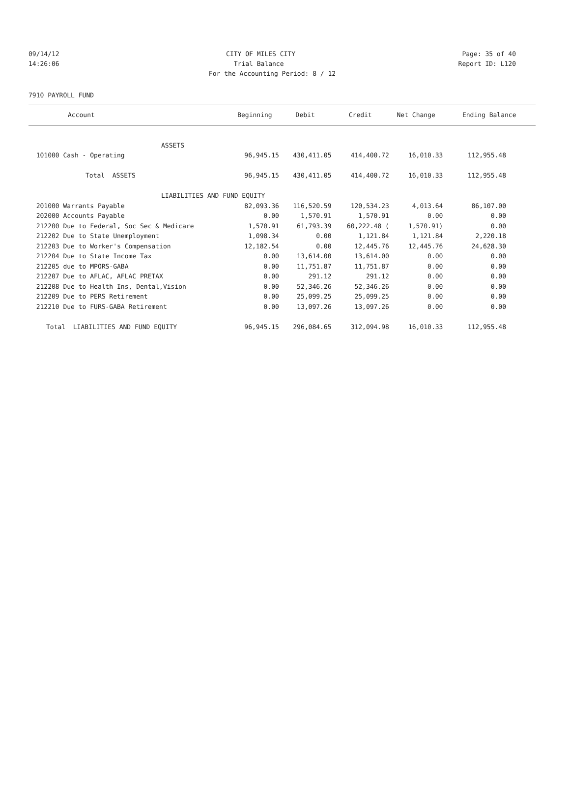09/14/12 CITY OF MILES CITY Page: 35 of 40
14:26:06 Trial Balance Report ID: L120
For the Accounting Period: 8 / 12
7910 PAYROLL FUND
| Account | Beginning | Debit | Credit | Net Change | Ending Balance |
| --- | --- | --- | --- | --- | --- |
| ASSETS | | | | | |
| 101000 Cash - Operating | 96,945.15 | 430,411.05 | 414,400.72 | 16,010.33 | 112,955.48 |
| Total ASSETS | 96,945.15 | 430,411.05 | 414,400.72 | 16,010.33 | 112,955.48 |
| LIABILITIES AND FUND EQUITY | | | | | |
| 201000 Warrants Payable | 82,093.36 | 116,520.59 | 120,534.23 | 4,013.64 | 86,107.00 |
| 202000 Accounts Payable | 0.00 | 1,570.91 | 1,570.91 | 0.00 | 0.00 |
| 212200 Due to Federal, Soc Sec & Medicare | 1,570.91 | 61,793.39 | 60,222.48 ( | 1,570.91) | 0.00 |
| 212202 Due to State Unemployment | 1,098.34 | 0.00 | 1,121.84 | 1,121.84 | 2,220.18 |
| 212203 Due to Worker's Compensation | 12,182.54 | 0.00 | 12,445.76 | 12,445.76 | 24,628.30 |
| 212204 Due to State Income Tax | 0.00 | 13,614.00 | 13,614.00 | 0.00 | 0.00 |
| 212205 due to MPORS-GABA | 0.00 | 11,751.87 | 11,751.87 | 0.00 | 0.00 |
| 212207 Due to AFLAC, AFLAC PRETAX | 0.00 | 291.12 | 291.12 | 0.00 | 0.00 |
| 212208 Due to Health Ins, Dental,Vision | 0.00 | 52,346.26 | 52,346.26 | 0.00 | 0.00 |
| 212209 Due to PERS Retirement | 0.00 | 25,099.25 | 25,099.25 | 0.00 | 0.00 |
| 212210 Due to FURS-GABA Retirement | 0.00 | 13,097.26 | 13,097.26 | 0.00 | 0.00 |
| Total LIABILITIES AND FUND EQUITY | 96,945.15 | 296,084.65 | 312,094.98 | 16,010.33 | 112,955.48 |